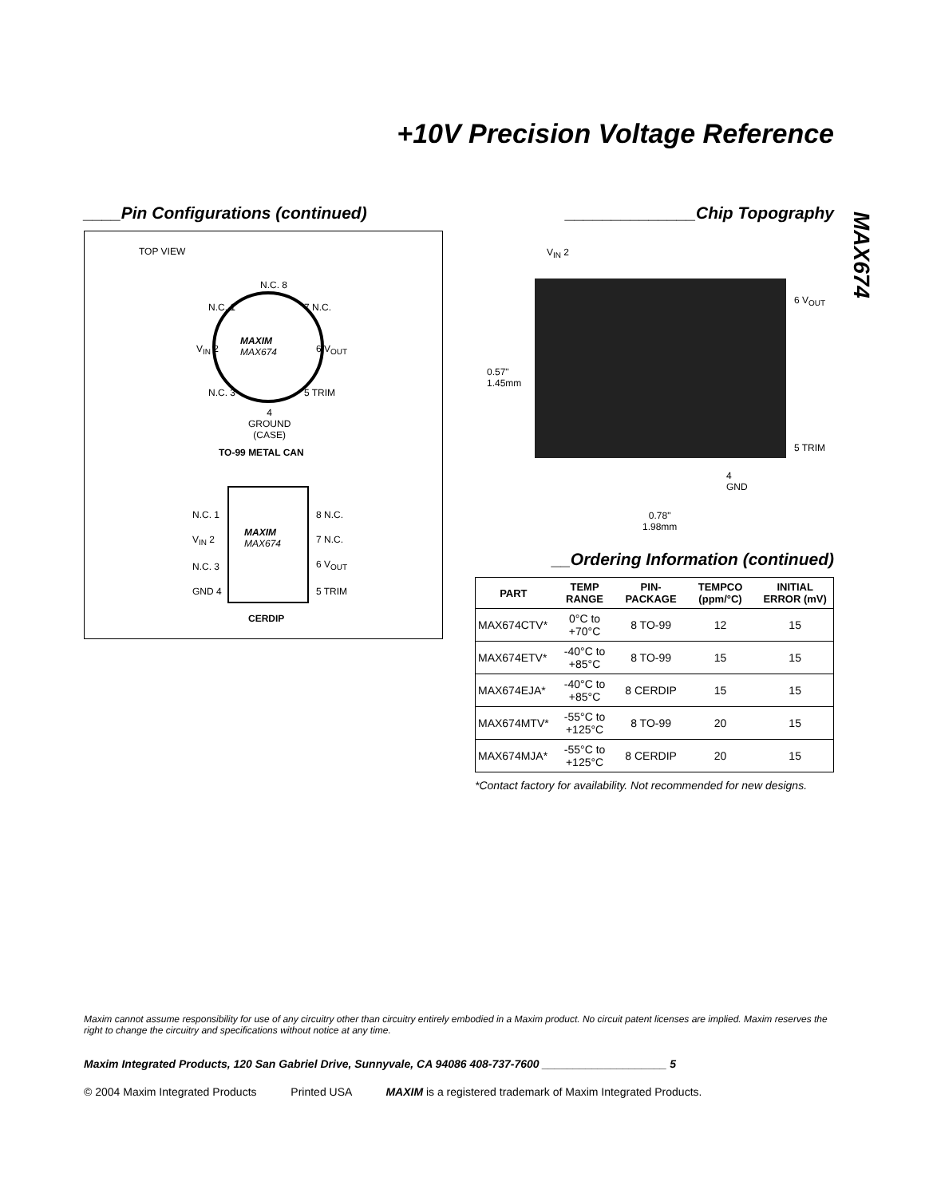+10V Precision Voltage Reference
MAX674
____Pin Configurations (continued)
TOP VIEW
N.C. 8
N.C. 1 7 N.C.
V<sub>IN</sub> 2
MAXIM
MAX674
6 V<sub>OUT</sub>
N.C. 3 5 TRIM
4
GROUND
(CASE)
TO-99 METAL CAN
N.C. 1
V<sub>IN</sub> 2
N.C. 3
GND 4
MAXIM
MAX674
8 N.C.
7 N.C.
6 V<sub>OUT</sub>
5 TRIM
CERDIP
______________Chip Topography
V<sub>IN</sub> 2
6 V<sub>OUT</sub>
0.57"
1.45mm
5 TRIM
4
GND
0.78"
1.98mm
__Ordering Information (continued)
| PART | TEMP RANGE | PIN-PACKAGE | TEMPCO (ppm/°C) | INITIAL ERROR (mV) |
| --- | --- | --- | --- | --- |
| MAX674CTV* | 0°C to +70°C | 8 TO-99 | 12 | 15 |
| MAX674ETV* | -40°C to +85°C | 8 TO-99 | 15 | 15 |
| MAX674EJA* | -40°C to +85°C | 8 CERDIP | 15 | 15 |
| MAX674MTV* | -55°C to +125°C | 8 TO-99 | 20 | 15 |
| MAX674MJA* | -55°C to +125°C | 8 CERDIP | 20 | 15 |
*Contact factory for availability. Not recommended for new designs.
Maxim cannot assume responsibility for use of any circuitry other than circuitry entirely embodied in a Maxim product. No circuit patent licenses are implied. Maxim reserves the right to change the circuitry and specifications without notice at any time.
Maxim Integrated Products, 120 San Gabriel Drive, Sunnyvale, CA 94086 408-737-7600 ____________________ 5
© 2004 Maxim Integrated Products Printed USA MAXIM is a registered trademark of Maxim Integrated Products.